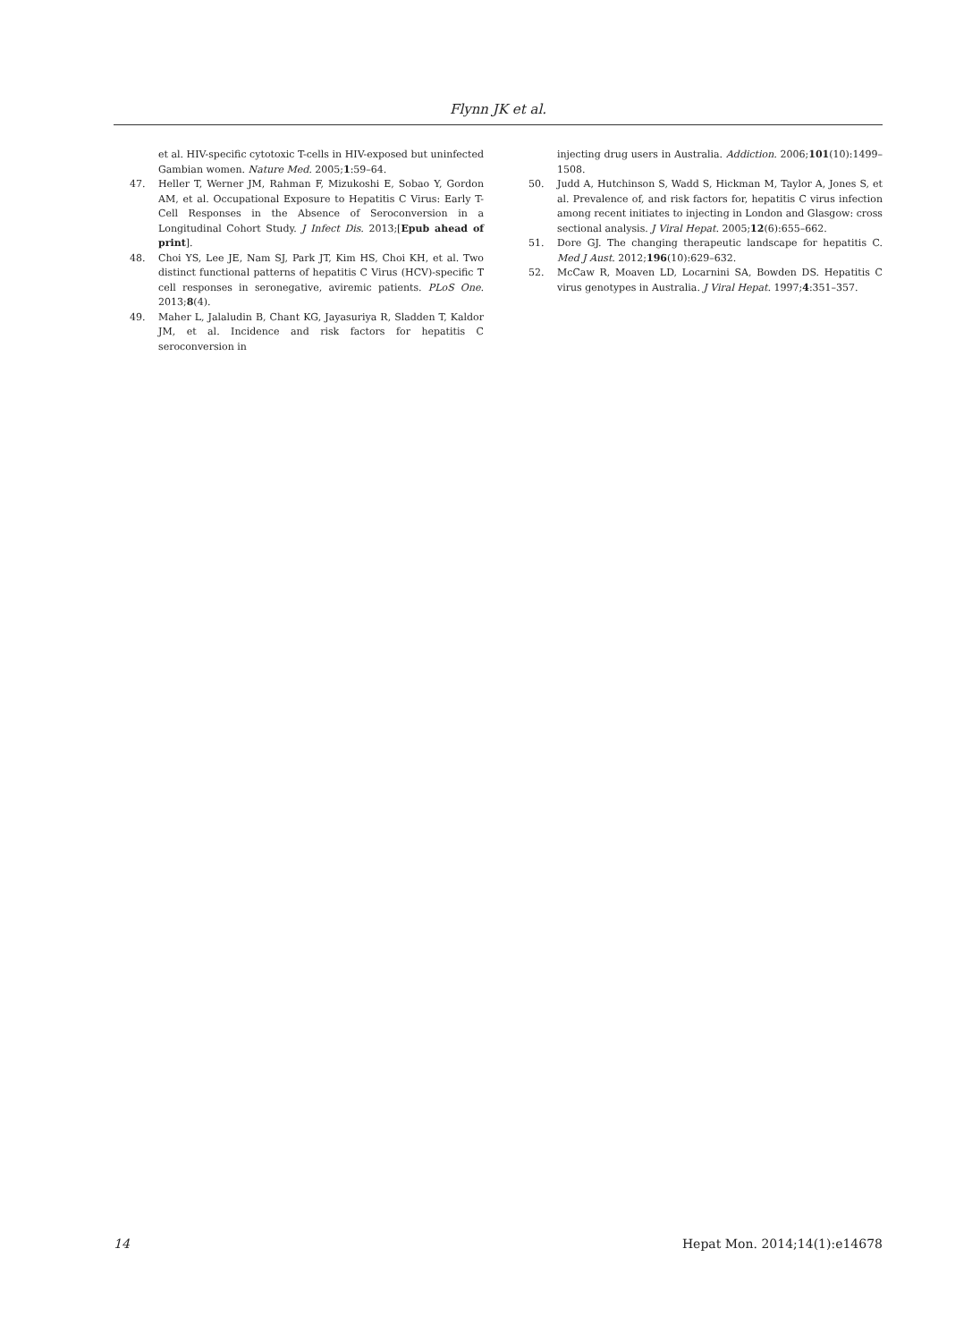Flynn JK et al.
et al. HIV-specific cytotoxic T-cells in HIV-exposed but uninfected Gambian women. Nature Med. 2005;1:59–64.
47. Heller T, Werner JM, Rahman F, Mizukoshi E, Sobao Y, Gordon AM, et al. Occupational Exposure to Hepatitis C Virus: Early T-Cell Responses in the Absence of Seroconversion in a Longitudinal Cohort Study. J Infect Dis. 2013;[Epub ahead of print].
48. Choi YS, Lee JE, Nam SJ, Park JT, Kim HS, Choi KH, et al. Two distinct functional patterns of hepatitis C Virus (HCV)-specific T cell responses in seronegative, aviremic patients. PLoS One. 2013;8(4).
49. Maher L, Jalaludin B, Chant KG, Jayasuriya R, Sladden T, Kaldor JM, et al. Incidence and risk factors for hepatitis C seroconversion in
injecting drug users in Australia. Addiction. 2006;101(10):1499–1508.
50. Judd A, Hutchinson S, Wadd S, Hickman M, Taylor A, Jones S, et al. Prevalence of, and risk factors for, hepatitis C virus infection among recent initiates to injecting in London and Glasgow: cross sectional analysis. J Viral Hepat. 2005;12(6):655–662.
51. Dore GJ. The changing therapeutic landscape for hepatitis C. Med J Aust. 2012;196(10):629–632.
52. McCaw R, Moaven LD, Locarnini SA, Bowden DS. Hepatitis C virus genotypes in Australia. J Viral Hepat. 1997;4:351–357.
14 Hepat Mon. 2014;14(1):e14678